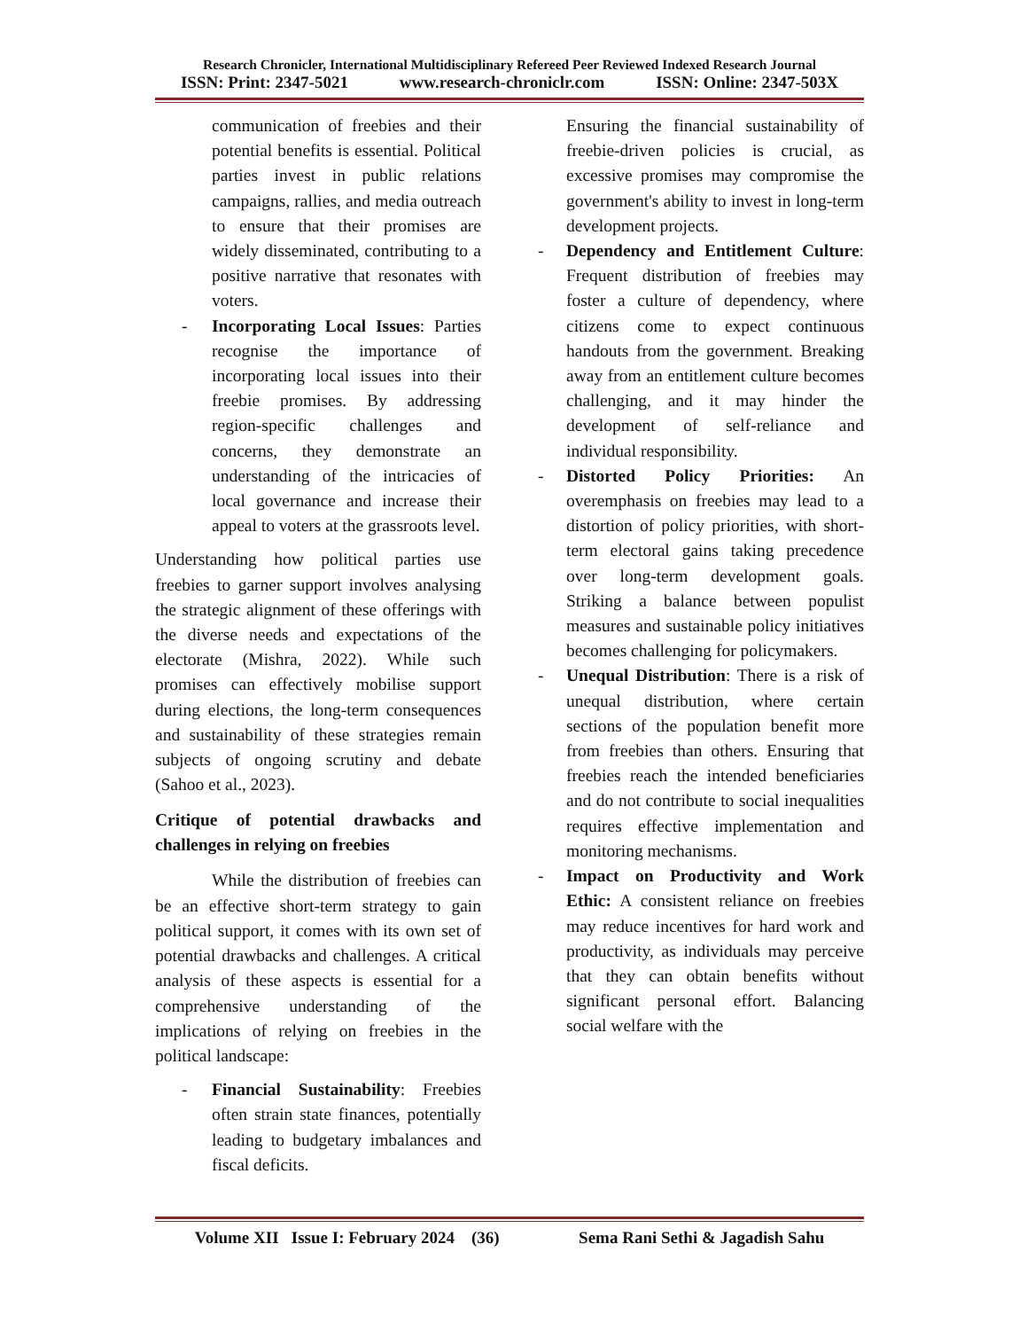Research Chronicler, International Multidisciplinary Refereed Peer Reviewed Indexed Research Journal
ISSN: Print: 2347-5021 www.research-chroniclr.com ISSN: Online: 2347-503X
communication of freebies and their potential benefits is essential. Political parties invest in public relations campaigns, rallies, and media outreach to ensure that their promises are widely disseminated, contributing to a positive narrative that resonates with voters.
- Incorporating Local Issues: Parties recognise the importance of incorporating local issues into their freebie promises. By addressing region-specific challenges and concerns, they demonstrate an understanding of the intricacies of local governance and increase their appeal to voters at the grassroots level.
Understanding how political parties use freebies to garner support involves analysing the strategic alignment of these offerings with the diverse needs and expectations of the electorate (Mishra, 2022). While such promises can effectively mobilise support during elections, the long-term consequences and sustainability of these strategies remain subjects of ongoing scrutiny and debate (Sahoo et al., 2023).
Critique of potential drawbacks and challenges in relying on freebies
While the distribution of freebies can be an effective short-term strategy to gain political support, it comes with its own set of potential drawbacks and challenges. A critical analysis of these aspects is essential for a comprehensive understanding of the implications of relying on freebies in the political landscape:
- Financial Sustainability: Freebies often strain state finances, potentially leading to budgetary imbalances and fiscal deficits.
Ensuring the financial sustainability of freebie-driven policies is crucial, as excessive promises may compromise the government's ability to invest in long-term development projects.
- Dependency and Entitlement Culture: Frequent distribution of freebies may foster a culture of dependency, where citizens come to expect continuous handouts from the government. Breaking away from an entitlement culture becomes challenging, and it may hinder the development of self-reliance and individual responsibility.
- Distorted Policy Priorities: An overemphasis on freebies may lead to a distortion of policy priorities, with short-term electoral gains taking precedence over long-term development goals. Striking a balance between populist measures and sustainable policy initiatives becomes challenging for policymakers.
- Unequal Distribution: There is a risk of unequal distribution, where certain sections of the population benefit more from freebies than others. Ensuring that freebies reach the intended beneficiaries and do not contribute to social inequalities requires effective implementation and monitoring mechanisms.
- Impact on Productivity and Work Ethic: A consistent reliance on freebies may reduce incentives for hard work and productivity, as individuals may perceive that they can obtain benefits without significant personal effort. Balancing social welfare with the
Volume XII Issue I: February 2024 (36) Sema Rani Sethi & Jagadish Sahu